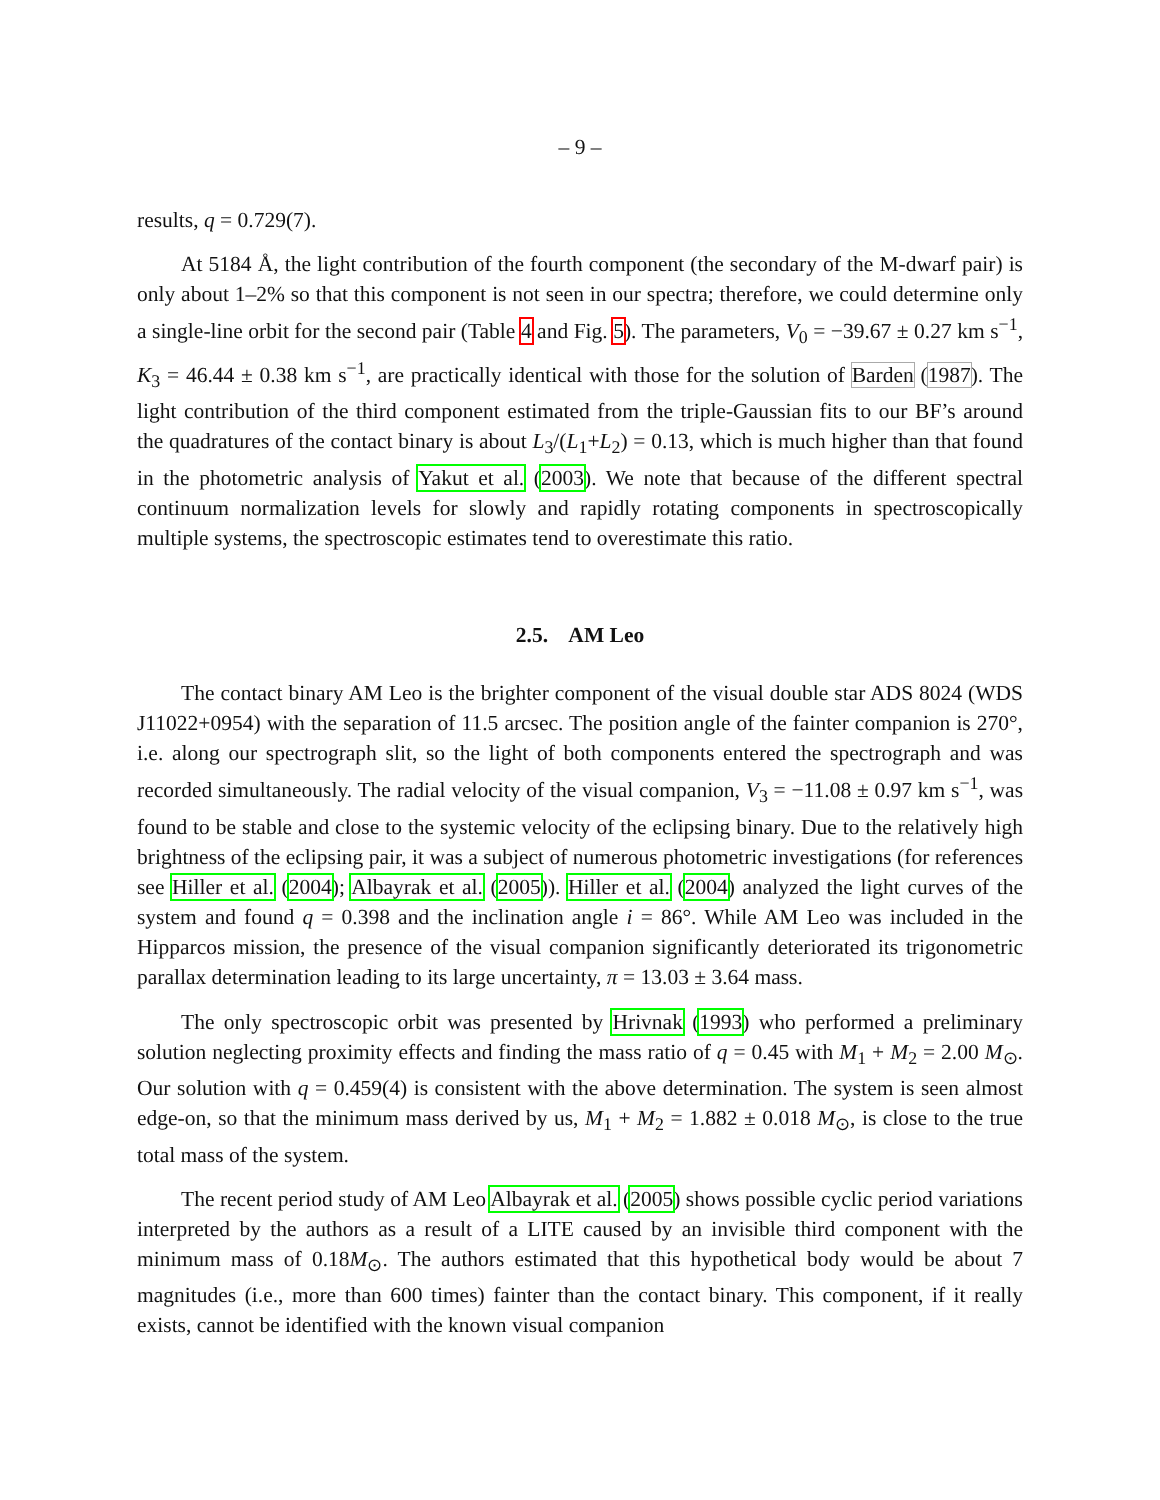– 9 –
results, q = 0.729(7).
At 5184 Å, the light contribution of the fourth component (the secondary of the M-dwarf pair) is only about 1–2% so that this component is not seen in our spectra; therefore, we could determine only a single-line orbit for the second pair (Table 4 and Fig. 5). The parameters, V<sub>0</sub> = −39.67 ± 0.27 km s<sup>−1</sup>, K<sub>3</sub> = 46.44 ± 0.38 km s<sup>−1</sup>, are practically identical with those for the solution of Barden (1987). The light contribution of the third component estimated from the triple-Gaussian fits to our BF’s around the quadratures of the contact binary is about L<sub>3</sub>/(L<sub>1</sub>+L<sub>2</sub>) = 0.13, which is much higher than that found in the photometric analysis of Yakut et al. (2003). We note that because of the different spectral continuum normalization levels for slowly and rapidly rotating components in spectroscopically multiple systems, the spectroscopic estimates tend to overestimate this ratio.
2.5. AM Leo
The contact binary AM Leo is the brighter component of the visual double star ADS 8024 (WDS J11022+0954) with the separation of 11.5 arcsec. The position angle of the fainter companion is 270°, i.e. along our spectrograph slit, so the light of both components entered the spectrograph and was recorded simultaneously. The radial velocity of the visual companion, V<sub>3</sub> = −11.08 ± 0.97 km s<sup>−1</sup>, was found to be stable and close to the systemic velocity of the eclipsing binary. Due to the relatively high brightness of the eclipsing pair, it was a subject of numerous photometric investigations (for references see Hiller et al. (2004); Albayrak et al. (2005)). Hiller et al. (2004) analyzed the light curves of the system and found q = 0.398 and the inclination angle i = 86°. While AM Leo was included in the Hipparcos mission, the presence of the visual companion significantly deteriorated its trigonometric parallax determination leading to its large uncertainty, π = 13.03 ± 3.64 mass.
The only spectroscopic orbit was presented by Hrivnak (1993) who performed a preliminary solution neglecting proximity effects and finding the mass ratio of q = 0.45 with M<sub>1</sub> + M<sub>2</sub> = 2.00 M<sub>⊙</sub>. Our solution with q = 0.459(4) is consistent with the above determination. The system is seen almost edge-on, so that the minimum mass derived by us, M<sub>1</sub> + M<sub>2</sub> = 1.882 ± 0.018 M<sub>⊙</sub>, is close to the true total mass of the system.
The recent period study of AM Leo Albayrak et al. (2005) shows possible cyclic period variations interpreted by the authors as a result of a LITE caused by an invisible third component with the minimum mass of 0.18M<sub>⊙</sub>. The authors estimated that this hypothetical body would be about 7 magnitudes (i.e., more than 600 times) fainter than the contact binary. This component, if it really exists, cannot be identified with the known visual companion